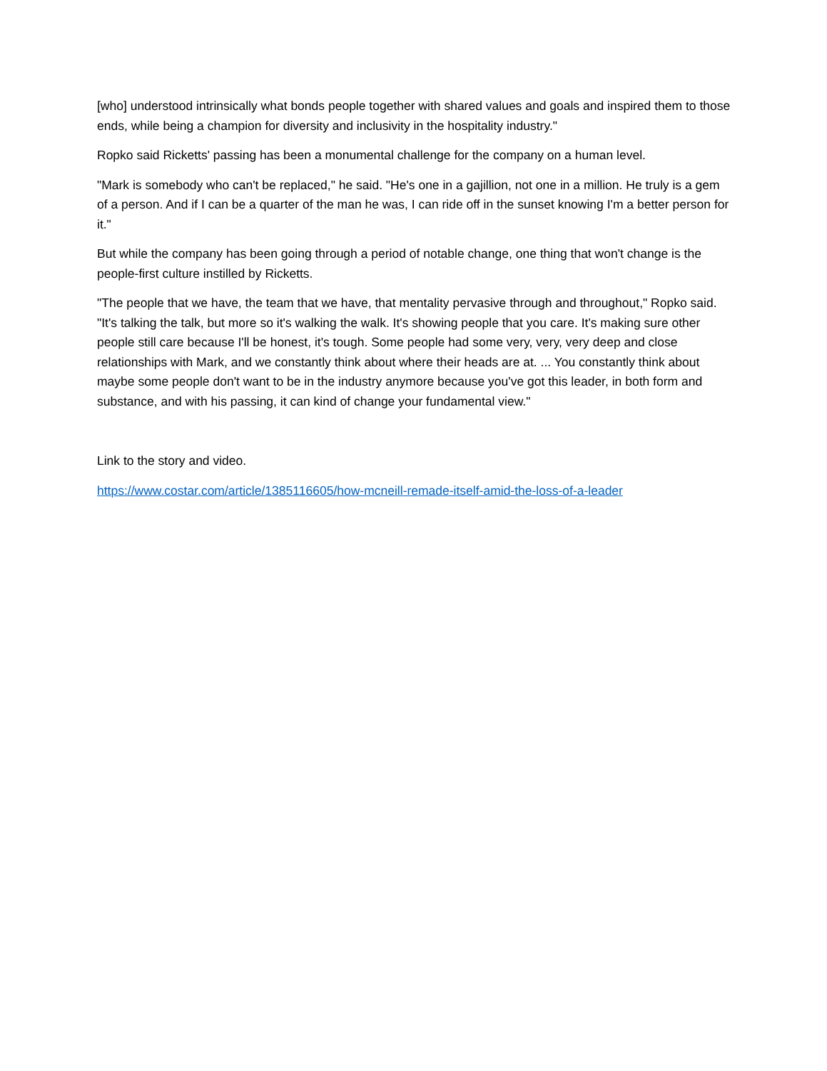[who] understood intrinsically what bonds people together with shared values and goals and inspired them to those ends, while being a champion for diversity and inclusivity in the hospitality industry."
Ropko said Ricketts' passing has been a monumental challenge for the company on a human level.
"Mark is somebody who can't be replaced," he said. "He's one in a gajillion, not one in a million. He truly is a gem of a person. And if I can be a quarter of the man he was, I can ride off in the sunset knowing I'm a better person for it."
But while the company has been going through a period of notable change, one thing that won't change is the people-first culture instilled by Ricketts.
"The people that we have, the team that we have, that mentality pervasive through and throughout," Ropko said. "It's talking the talk, but more so it's walking the walk. It's showing people that you care. It's making sure other people still care because I'll be honest, it's tough. Some people had some very, very, very deep and close relationships with Mark, and we constantly think about where their heads are at. ... You constantly think about maybe some people don't want to be in the industry anymore because you've got this leader, in both form and substance, and with his passing, it can kind of change your fundamental view."
Link to the story and video.
https://www.costar.com/article/1385116605/how-mcneill-remade-itself-amid-the-loss-of-a-leader